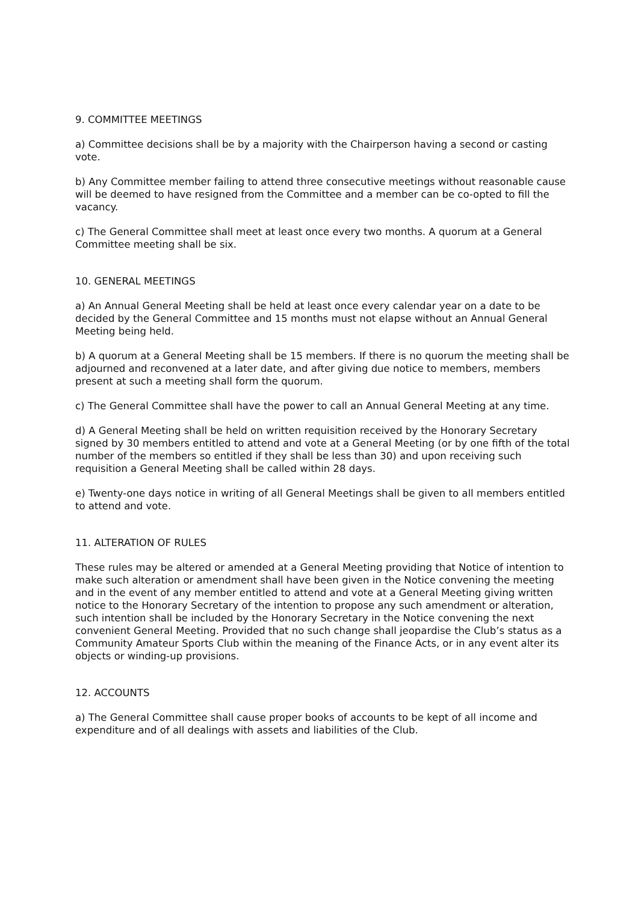9. COMMITTEE MEETINGS
a) Committee decisions shall be by a majority with the Chairperson having a second or casting vote.
b) Any Committee member failing to attend three consecutive meetings without reasonable cause will be deemed to have resigned from the Committee and a member can be co-opted to fill the vacancy.
c) The General Committee shall meet at least once every two months. A quorum at a General Committee meeting shall be six.
10. GENERAL MEETINGS
a) An Annual General Meeting shall be held at least once every calendar year on a date to be decided by the General Committee and 15 months must not elapse without an Annual General Meeting being held.
b) A quorum at a General Meeting shall be 15 members. If there is no quorum the meeting shall be adjourned and reconvened at a later date, and after giving due notice to members, members present at such a meeting shall form the quorum.
c) The General Committee shall have the power to call an Annual General Meeting at any time.
d) A General Meeting shall be held on written requisition received by the Honorary Secretary signed by 30 members entitled to attend and vote at a General Meeting (or by one fifth of the total number of the members so entitled if they shall be less than 30) and upon receiving such requisition a General Meeting shall be called within 28 days.
e) Twenty-one days notice in writing of all General Meetings shall be given to all members entitled to attend and vote.
11. ALTERATION OF RULES
These rules may be altered or amended at a General Meeting providing that Notice of intention to make such alteration or amendment shall have been given in the Notice convening the meeting and in the event of any member entitled to attend and vote at a General Meeting giving written notice to the Honorary Secretary of the intention to propose any such amendment or alteration, such intention shall be included by the Honorary Secretary in the Notice convening the next convenient General Meeting. Provided that no such change shall jeopardise the Club’s status as a Community Amateur Sports Club within the meaning of the Finance Acts, or in any event alter its objects or winding-up provisions.
12. ACCOUNTS
a) The General Committee shall cause proper books of accounts to be kept of all income and expenditure and of all dealings with assets and liabilities of the Club.